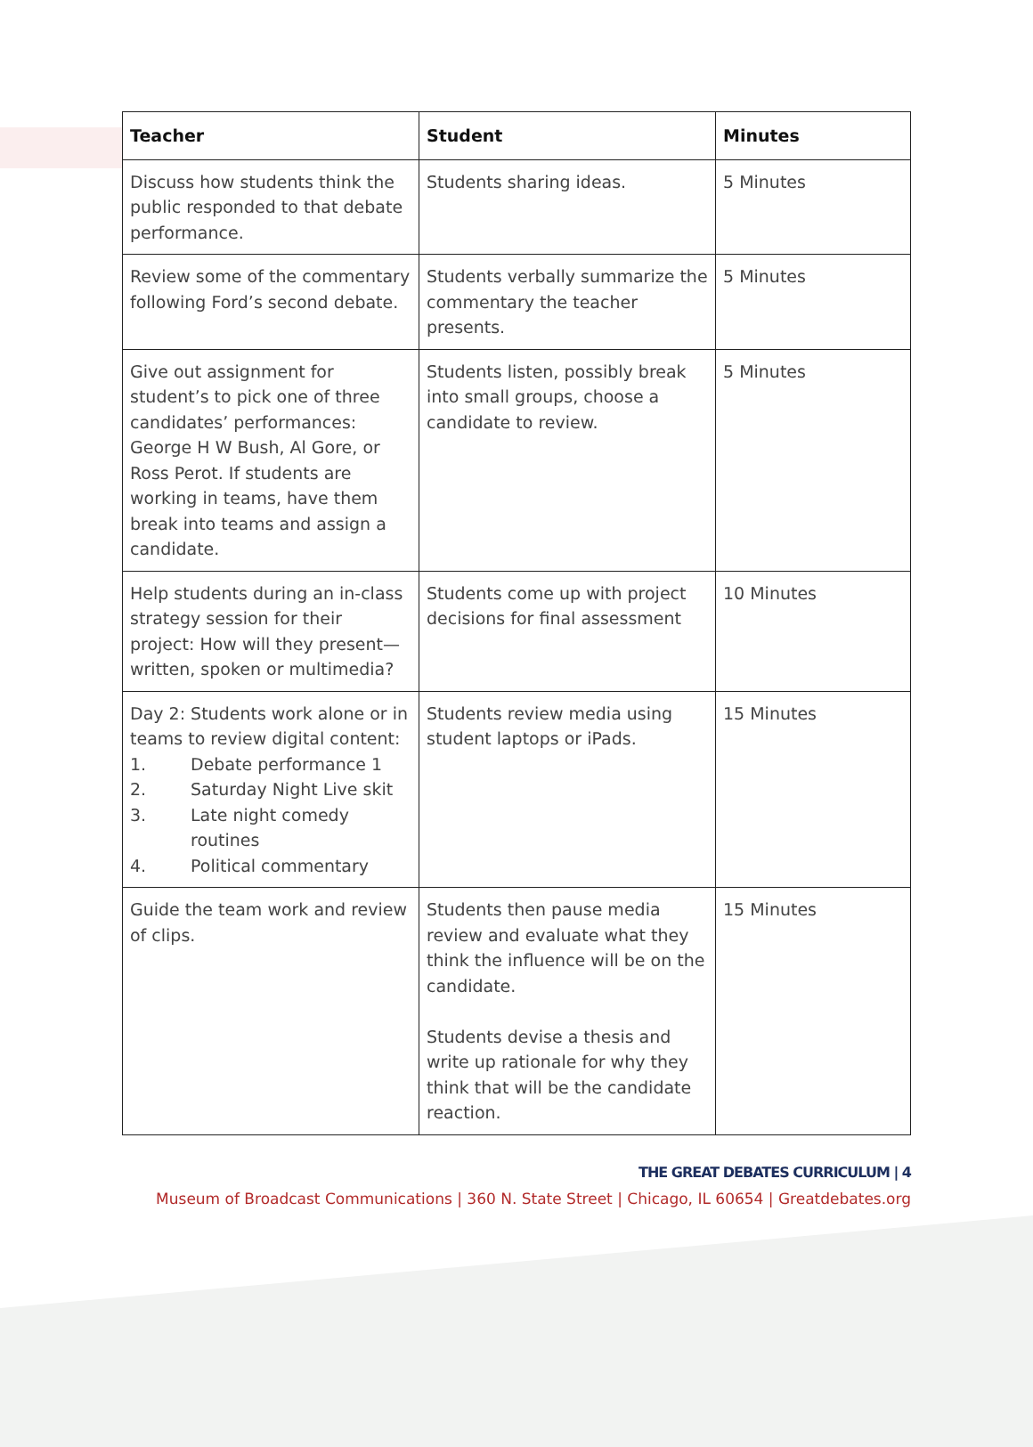| Teacher | Student | Minutes |
| --- | --- | --- |
| Discuss how students think the public responded to that debate performance. | Students sharing ideas. | 5 Minutes |
| Review some of the commentary following Ford’s second debate. | Students verbally summarize the commentary the teacher presents. | 5 Minutes |
| Give out assignment for student’s to pick one of three candidates’ performances: George H W Bush, Al Gore, or Ross Perot. If students are working in teams, have them break into teams and assign a candidate. | Students listen, possibly break into small groups, choose a candidate to review. | 5 Minutes |
| Help students during an in-class strategy session for their project: How will they present—written, spoken or multimedia? | Students come up with project decisions for final assessment | 10 Minutes |
| Day 2: Students work alone or in teams to review digital content: 1. Debate performance 1 2. Saturday Night Live skit 3. Late night comedy routines 4. Political commentary | Students review media using student laptops or iPads. | 15 Minutes |
| Guide the team work and review of clips. | Students then pause media review and evaluate what they think the influence will be on the candidate. Students devise a thesis and write up rationale for why they think that will be the candidate reaction. | 15 Minutes |
THE GREAT DEBATES CURRICULUM | 4
Museum of Broadcast Communications | 360 N. State Street | Chicago, IL 60654 | Greatdebates.org